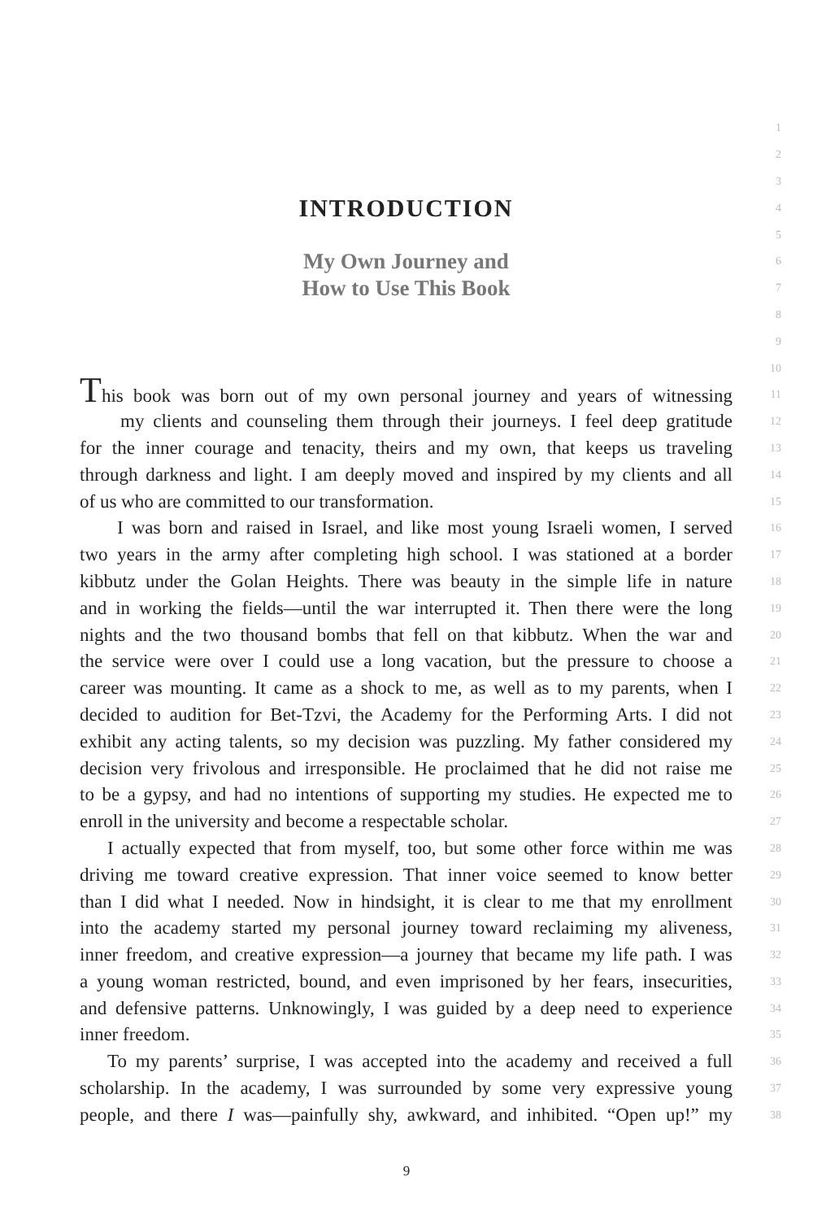1
2
3
INTRODUCTION
4
5
My Own Journey and
6
How to Use This Book
7
8
9
10
This book was born out of my own personal journey and years of witnessing
11
my clients and counseling them through their journeys. I feel deep gratitude
12
for the inner courage and tenacity, theirs and my own, that keeps us traveling
13
through darkness and light. I am deeply moved and inspired by my clients and all
14
of us who are committed to our transformation.
15
I was born and raised in Israel, and like most young Israeli women, I served
16
two years in the army after completing high school. I was stationed at a border
17
kibbutz under the Golan Heights. There was beauty in the simple life in nature
18
and in working the fields—until the war interrupted it. Then there were the long
19
nights and the two thousand bombs that fell on that kibbutz. When the war and
20
the service were over I could use a long vacation, but the pressure to choose a
21
career was mounting. It came as a shock to me, as well as to my parents, when I
22
decided to audition for Bet-Tzvi, the Academy for the Performing Arts. I did not
23
exhibit any acting talents, so my decision was puzzling. My father considered my
24
decision very frivolous and irresponsible. He proclaimed that he did not raise me
25
to be a gypsy, and had no intentions of supporting my studies. He expected me to
26
enroll in the university and become a respectable scholar.
27
I actually expected that from myself, too, but some other force within me was
28
driving me toward creative expression. That inner voice seemed to know better
29
than I did what I needed. Now in hindsight, it is clear to me that my enrollment
30
into the academy started my personal journey toward reclaiming my aliveness,
31
inner freedom, and creative expression—a journey that became my life path. I was
32
a young woman restricted, bound, and even imprisoned by her fears, insecurities,
33
and defensive patterns. Unknowingly, I was guided by a deep need to experience
34
inner freedom.
35
To my parents’ surprise, I was accepted into the academy and received a full
36
scholarship. In the academy, I was surrounded by some very expressive young
37
people, and there I was—painfully shy, awkward, and inhibited. “Open up!” my
38
9